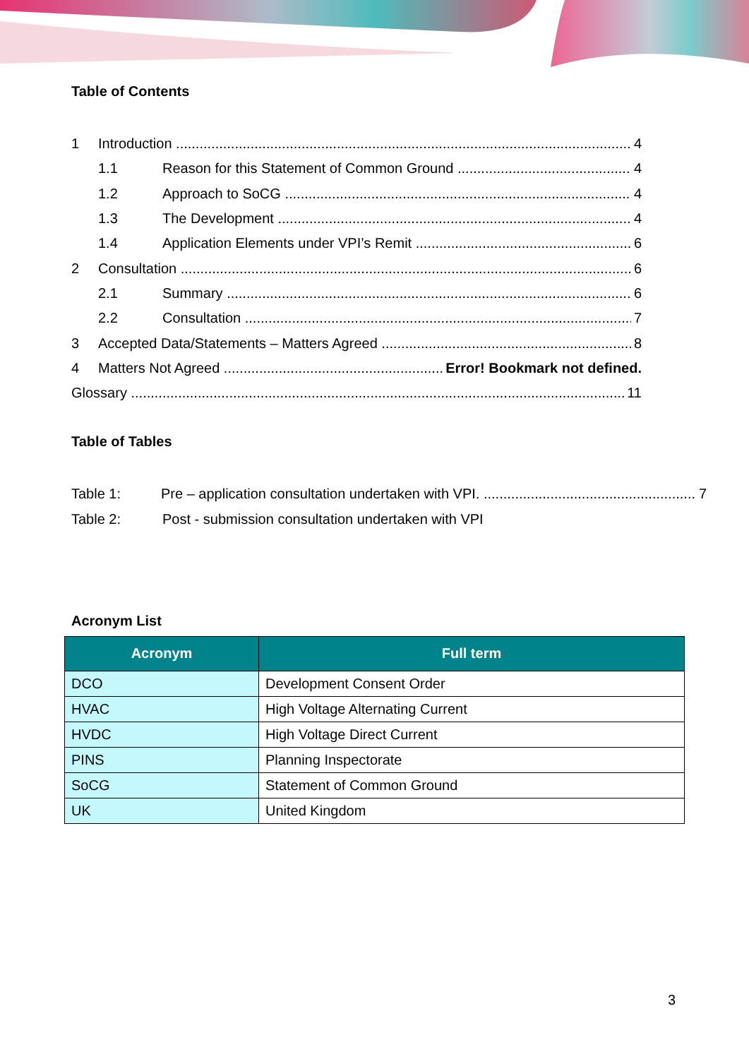Table of Contents
1 Introduction 4
1.1 Reason for this Statement of Common Ground 4
1.2 Approach to SoCG 4
1.3 The Development 4
1.4 Application Elements under VPI’s Remit 6
2 Consultation 6
2.1 Summary 6
2.2 Consultation 7
3 Accepted Data/Statements – Matters Agreed 8
4 Matters Not Agreed Error! Bookmark not defined.
Glossary 11
Table of Tables
Table 1: Pre – application consultation undertaken with VPI. 7
Table 2: Post - submission consultation undertaken with VPI
Acronym List
| Acronym | Full term |
| --- | --- |
| DCO | Development Consent Order |
| HVAC | High Voltage Alternating Current |
| HVDC | High Voltage Direct Current |
| PINS | Planning Inspectorate |
| SoCG | Statement of Common Ground |
| UK | United Kingdom |
3